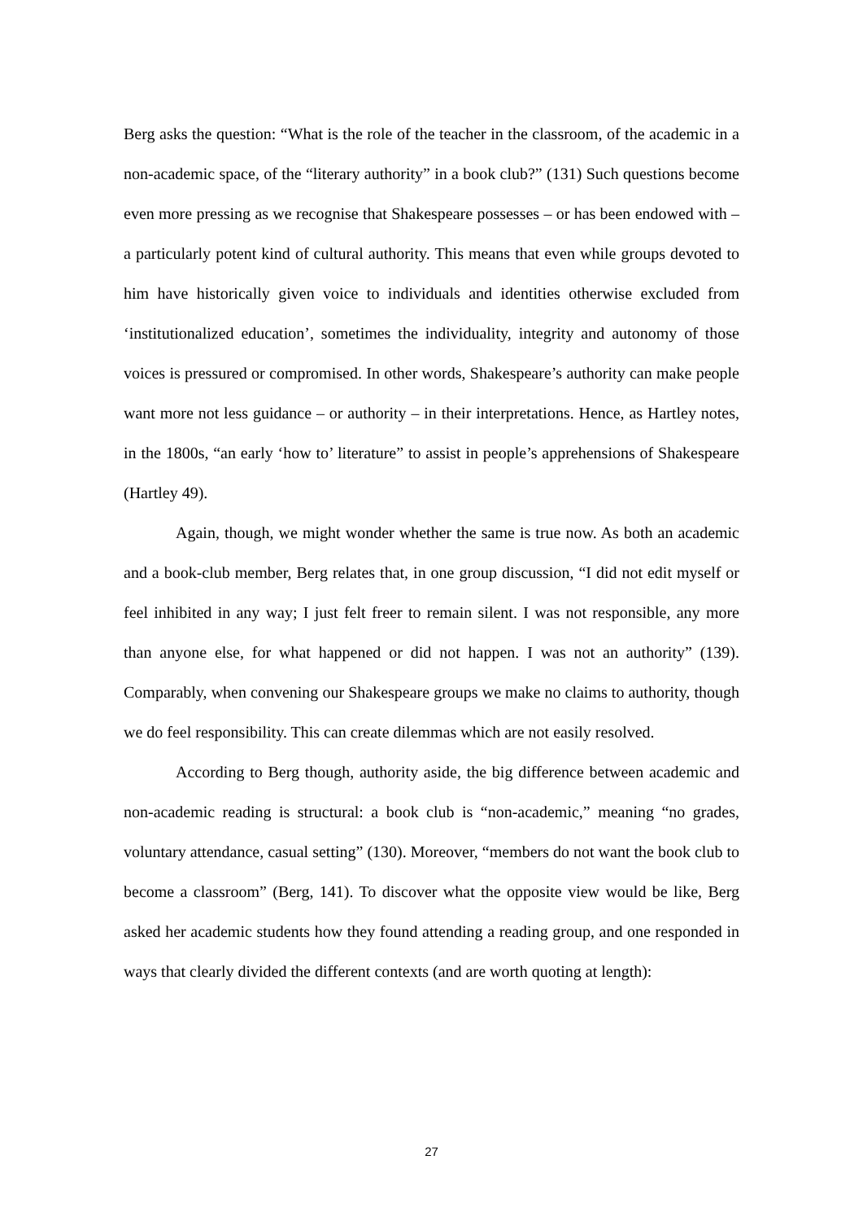Berg asks the question: “What is the role of the teacher in the classroom, of the academic in a non-academic space, of the “literary authority” in a book club?” (131) Such questions become even more pressing as we recognise that Shakespeare possesses – or has been endowed with – a particularly potent kind of cultural authority. This means that even while groups devoted to him have historically given voice to individuals and identities otherwise excluded from ‘institutionalized education’, sometimes the individuality, integrity and autonomy of those voices is pressured or compromised. In other words, Shakespeare’s authority can make people want more not less guidance – or authority – in their interpretations. Hence, as Hartley notes, in the 1800s, “an early ‘how to’ literature” to assist in people’s apprehensions of Shakespeare (Hartley 49).
Again, though, we might wonder whether the same is true now. As both an academic and a book-club member, Berg relates that, in one group discussion, “I did not edit myself or feel inhibited in any way; I just felt freer to remain silent. I was not responsible, any more than anyone else, for what happened or did not happen. I was not an authority” (139). Comparably, when convening our Shakespeare groups we make no claims to authority, though we do feel responsibility. This can create dilemmas which are not easily resolved.
According to Berg though, authority aside, the big difference between academic and non-academic reading is structural: a book club is “non-academic,” meaning “no grades, voluntary attendance, casual setting” (130). Moreover, “members do not want the book club to become a classroom” (Berg, 141). To discover what the opposite view would be like, Berg asked her academic students how they found attending a reading group, and one responded in ways that clearly divided the different contexts (and are worth quoting at length):
27